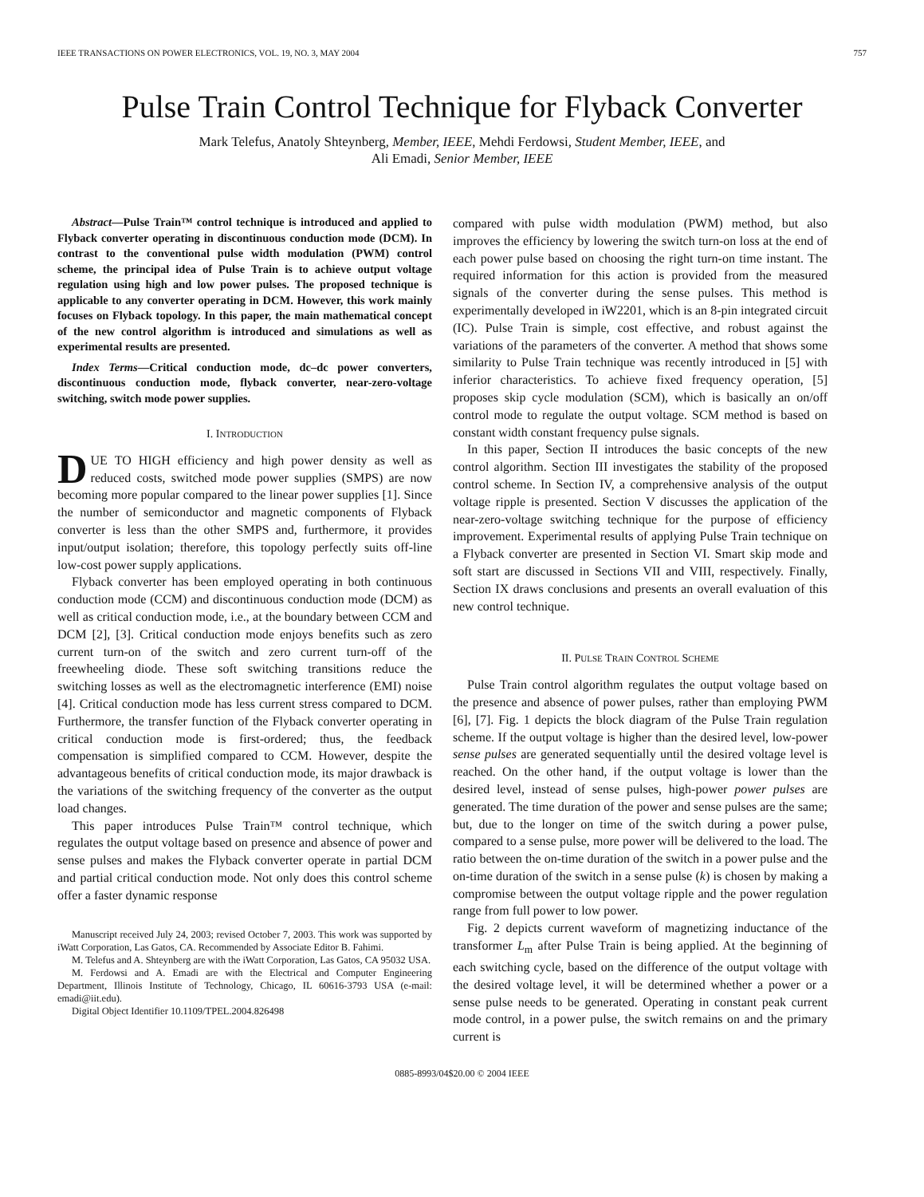IEEE TRANSACTIONS ON POWER ELECTRONICS, VOL. 19, NO. 3, MAY 2004 757
Pulse Train Control Technique for Flyback Converter
Mark Telefus, Anatoly Shteynberg, Member, IEEE, Mehdi Ferdowsi, Student Member, IEEE, and
Ali Emadi, Senior Member, IEEE
Abstract—Pulse Train™ control technique is introduced and applied to Flyback converter operating in discontinuous conduction mode (DCM). In contrast to the conventional pulse width modulation (PWM) control scheme, the principal idea of Pulse Train is to achieve output voltage regulation using high and low power pulses. The proposed technique is applicable to any converter operating in DCM. However, this work mainly focuses on Flyback topology. In this paper, the main mathematical concept of the new control algorithm is introduced and simulations as well as experimental results are presented.
Index Terms—Critical conduction mode, dc–dc power converters, discontinuous conduction mode, flyback converter, near-zero-voltage switching, switch mode power supplies.
I. INTRODUCTION
DUE TO HIGH efficiency and high power density as well as reduced costs, switched mode power supplies (SMPS) are now becoming more popular compared to the linear power supplies [1]. Since the number of semiconductor and magnetic components of Flyback converter is less than the other SMPS and, furthermore, it provides input/output isolation; therefore, this topology perfectly suits off-line low-cost power supply applications.
Flyback converter has been employed operating in both continuous conduction mode (CCM) and discontinuous conduction mode (DCM) as well as critical conduction mode, i.e., at the boundary between CCM and DCM [2], [3]. Critical conduction mode enjoys benefits such as zero current turn-on of the switch and zero current turn-off of the freewheeling diode. These soft switching transitions reduce the switching losses as well as the electromagnetic interference (EMI) noise [4]. Critical conduction mode has less current stress compared to DCM. Furthermore, the transfer function of the Flyback converter operating in critical conduction mode is first-ordered; thus, the feedback compensation is simplified compared to CCM. However, despite the advantageous benefits of critical conduction mode, its major drawback is the variations of the switching frequency of the converter as the output load changes.
This paper introduces Pulse Train™ control technique, which regulates the output voltage based on presence and absence of power and sense pulses and makes the Flyback converter operate in partial DCM and partial critical conduction mode. Not only does this control scheme offer a faster dynamic response
Manuscript received July 24, 2003; revised October 7, 2003. This work was supported by iWatt Corporation, Las Gatos, CA. Recommended by Associate Editor B. Fahimi.
M. Telefus and A. Shteynberg are with the iWatt Corporation, Las Gatos, CA 95032 USA.
M. Ferdowsi and A. Emadi are with the Electrical and Computer Engineering Department, Illinois Institute of Technology, Chicago, IL 60616-3793 USA (e-mail: emadi@iit.edu).
Digital Object Identifier 10.1109/TPEL.2004.826498
compared with pulse width modulation (PWM) method, but also improves the efficiency by lowering the switch turn-on loss at the end of each power pulse based on choosing the right turn-on time instant. The required information for this action is provided from the measured signals of the converter during the sense pulses. This method is experimentally developed in iW2201, which is an 8-pin integrated circuit (IC). Pulse Train is simple, cost effective, and robust against the variations of the parameters of the converter. A method that shows some similarity to Pulse Train technique was recently introduced in [5] with inferior characteristics. To achieve fixed frequency operation, [5] proposes skip cycle modulation (SCM), which is basically an on/off control mode to regulate the output voltage. SCM method is based on constant width constant frequency pulse signals.
In this paper, Section II introduces the basic concepts of the new control algorithm. Section III investigates the stability of the proposed control scheme. In Section IV, a comprehensive analysis of the output voltage ripple is presented. Section V discusses the application of the near-zero-voltage switching technique for the purpose of efficiency improvement. Experimental results of applying Pulse Train technique on a Flyback converter are presented in Section VI. Smart skip mode and soft start are discussed in Sections VII and VIII, respectively. Finally, Section IX draws conclusions and presents an overall evaluation of this new control technique.
II. PULSE TRAIN CONTROL SCHEME
Pulse Train control algorithm regulates the output voltage based on the presence and absence of power pulses, rather than employing PWM [6], [7]. Fig. 1 depicts the block diagram of the Pulse Train regulation scheme. If the output voltage is higher than the desired level, low-power sense pulses are generated sequentially until the desired voltage level is reached. On the other hand, if the output voltage is lower than the desired level, instead of sense pulses, high-power power pulses are generated. The time duration of the power and sense pulses are the same; but, due to the longer on time of the switch during a power pulse, compared to a sense pulse, more power will be delivered to the load. The ratio between the on-time duration of the switch in a power pulse and the on-time duration of the switch in a sense pulse (k) is chosen by making a compromise between the output voltage ripple and the power regulation range from full power to low power.
Fig. 2 depicts current waveform of magnetizing inductance of the transformer L<sub>m</sub> after Pulse Train is being applied. At the beginning of each switching cycle, based on the difference of the output voltage with the desired voltage level, it will be determined whether a power or a sense pulse needs to be generated. Operating in constant peak current mode control, in a power pulse, the switch remains on and the primary current is
0885-8993/04$20.00 © 2004 IEEE